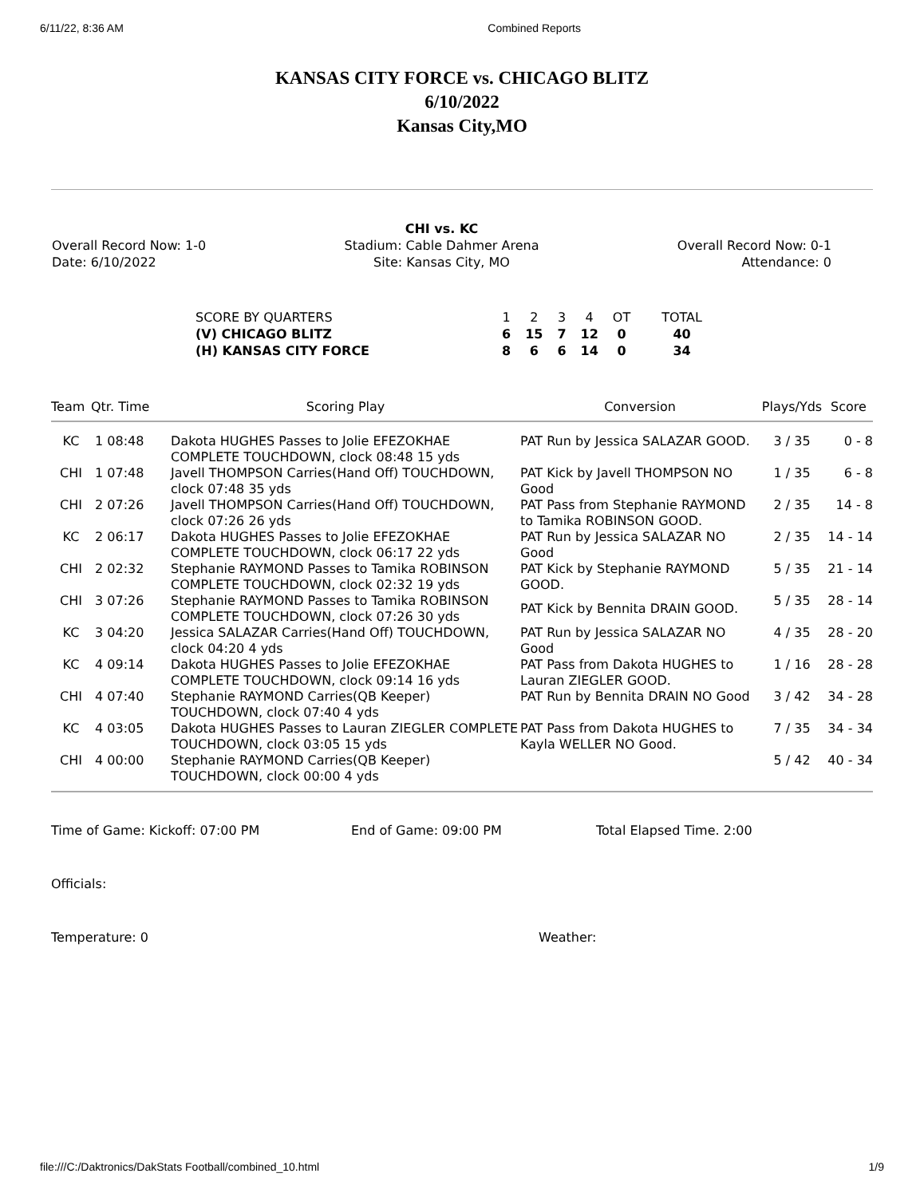6/11/22, 8:36 AM Combined Reports
KANSAS CITY FORCE vs. CHICAGO BLITZ
6/10/2022
Kansas City,MO
Overall Record Now: 1-0
Date: 6/10/2022
CHI vs. KC
Stadium: Cable Dahmer Arena
Site: Kansas City, MO
Overall Record Now: 0-1
Attendance: 0
| SCORE BY QUARTERS | 1 | 2 | 3 | 4 | OT | TOTAL |
| (V) CHICAGO BLITZ | 6 | 15 | 7 | 12 | 0 | 40 |
| (H) KANSAS CITY FORCE | 8 | 6 | 6 | 14 | 0 | 34 |
| Team | Qtr. Time | Scoring Play | Conversion | Plays/Yds | Score |
| --- | --- | --- | --- | --- | --- |
| KC | 1 08:48 | Dakota HUGHES Passes to Jolie EFEZOKHAE COMPLETE TOUCHDOWN, clock 08:48 15 yds | PAT Run by Jessica SALAZAR GOOD. | 3 / 35 | 0 - 8 |
| CHI | 1 07:48 | Javell THOMPSON Carries(Hand Off) TOUCHDOWN, clock 07:48 35 yds | PAT Kick by Javell THOMPSON NO Good | 1 / 35 | 6 - 8 |
| CHI | 2 07:26 | Javell THOMPSON Carries(Hand Off) TOUCHDOWN, clock 07:26 26 yds | PAT Pass from Stephanie RAYMOND to Tamika ROBINSON GOOD. | 2 / 35 | 14 - 8 |
| KC | 2 06:17 | Dakota HUGHES Passes to Jolie EFEZOKHAE COMPLETE TOUCHDOWN, clock 06:17 22 yds | PAT Run by Jessica SALAZAR NO Good | 2 / 35 | 14 - 14 |
| CHI | 2 02:32 | Stephanie RAYMOND Passes to Tamika ROBINSON COMPLETE TOUCHDOWN, clock 02:32 19 yds | PAT Kick by Stephanie RAYMOND GOOD. | 5 / 35 | 21 - 14 |
| CHI | 3 07:26 | Stephanie RAYMOND Passes to Tamika ROBINSON COMPLETE TOUCHDOWN, clock 07:26 30 yds | PAT Kick by Bennita DRAIN GOOD. | 5 / 35 | 28 - 14 |
| KC | 3 04:20 | Jessica SALAZAR Carries(Hand Off) TOUCHDOWN, clock 04:20 4 yds | PAT Run by Jessica SALAZAR NO Good | 4 / 35 | 28 - 20 |
| KC | 4 09:14 | Dakota HUGHES Passes to Jolie EFEZOKHAE COMPLETE TOUCHDOWN, clock 09:14 16 yds | PAT Pass from Dakota HUGHES to Lauran ZIEGLER GOOD. | 1 / 16 | 28 - 28 |
| CHI | 4 07:40 | Stephanie RAYMOND Carries(QB Keeper) TOUCHDOWN, clock 07:40 4 yds | PAT Run by Bennita DRAIN NO Good | 3 / 42 | 34 - 28 |
| KC | 4 03:05 | Dakota HUGHES Passes to Lauran ZIEGLER COMPLETE TOUCHDOWN, clock 03:05 15 yds | PAT Pass from Dakota HUGHES to Kayla WELLER NO Good. | 7 / 35 | 34 - 34 |
| CHI | 4 00:00 | Stephanie RAYMOND Carries(QB Keeper) TOUCHDOWN, clock 00:00 4 yds | | 5 / 42 | 40 - 34 |
Time of Game: Kickoff: 07:00 PM End of Game: 09:00 PM Total Elapsed Time. 2:00
Officials:
Temperature: 0 Weather:
file:///C:/Daktronics/DakStats Football/combined_10.html 1/9